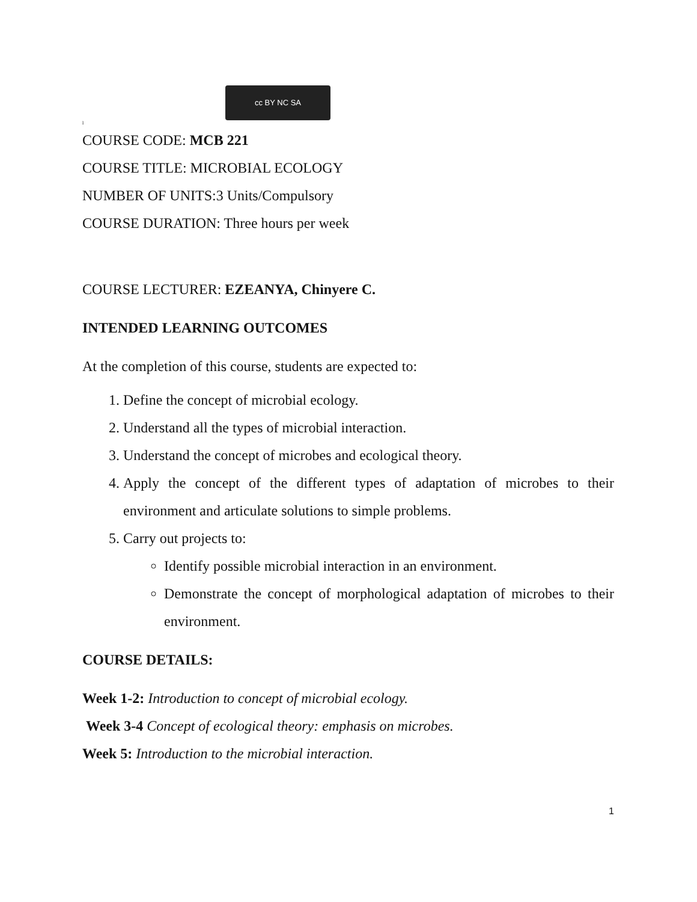cc BY NC SA
l
COURSE CODE: MCB 221
COURSE TITLE: MICROBIAL ECOLOGY
NUMBER OF UNITS:3 Units/Compulsory
COURSE DURATION: Three hours per week
COURSE LECTURER: EZEANYA, Chinyere C.
INTENDED LEARNING OUTCOMES
At the completion of this course, students are expected to:
1. Define the concept of microbial ecology.
2. Understand all the types of microbial interaction.
3. Understand the concept of microbes and ecological theory.
4. Apply the concept of the different types of adaptation of microbes to their environment and articulate solutions to simple problems.
5. Carry out projects to:
Identify possible microbial interaction in an environment.
Demonstrate the concept of morphological adaptation of microbes to their environment.
COURSE DETAILS:
Week 1-2: Introduction to concept of microbial ecology.
Week 3-4 Concept of ecological theory: emphasis on microbes.
Week 5: Introduction to the microbial interaction.
1